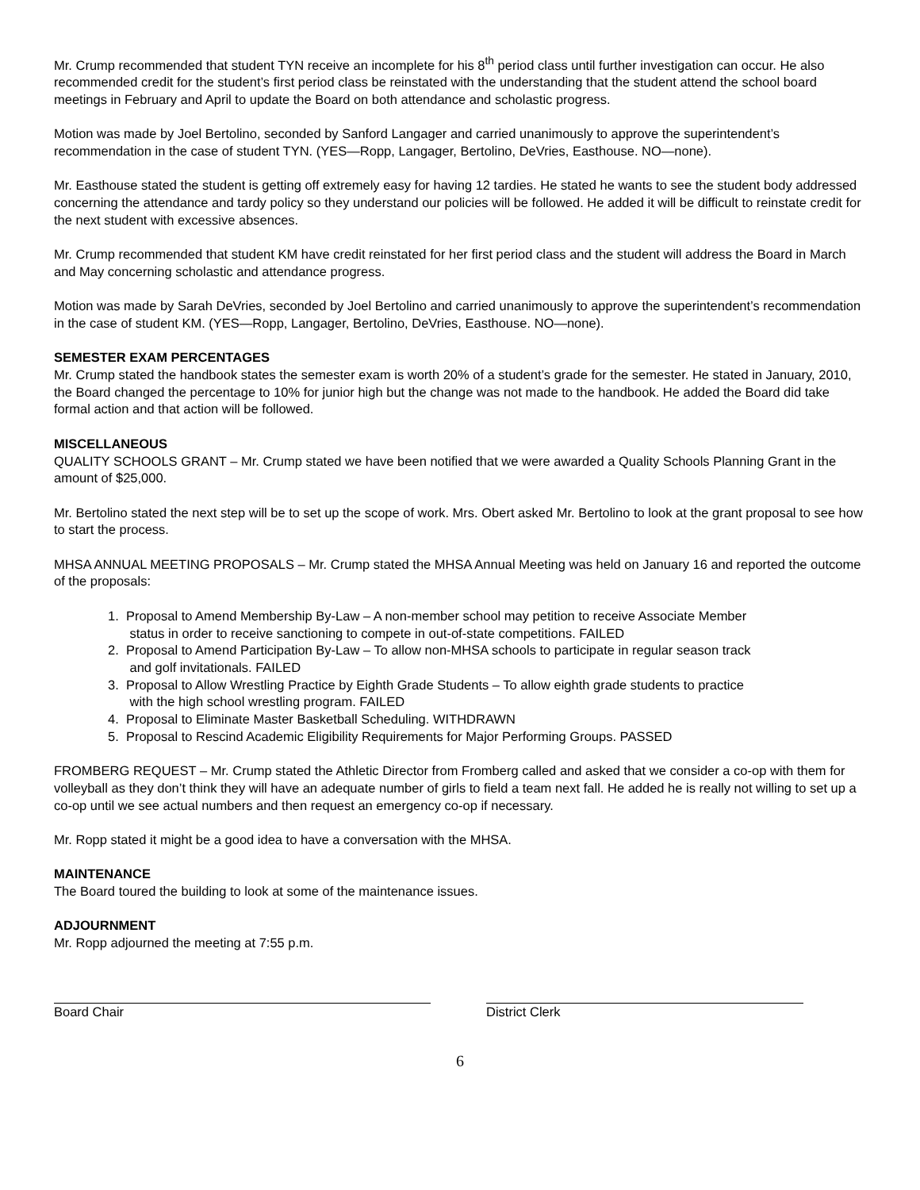Mr. Crump recommended that student TYN receive an incomplete for his 8<sup>th</sup> period class until further investigation can occur. He also recommended credit for the student’s first period class be reinstated with the understanding that the student attend the school board meetings in February and April to update the Board on both attendance and scholastic progress.
Motion was made by Joel Bertolino, seconded by Sanford Langager and carried unanimously to approve the superintendent’s recommendation in the case of student TYN. (YES—Ropp, Langager, Bertolino, DeVries, Easthouse. NO—none).
Mr. Easthouse stated the student is getting off extremely easy for having 12 tardies. He stated he wants to see the student body addressed concerning the attendance and tardy policy so they understand our policies will be followed. He added it will be difficult to reinstate credit for the next student with excessive absences.
Mr. Crump recommended that student KM have credit reinstated for her first period class and the student will address the Board in March and May concerning scholastic and attendance progress.
Motion was made by Sarah DeVries, seconded by Joel Bertolino and carried unanimously to approve the superintendent’s recommendation in the case of student KM. (YES—Ropp, Langager, Bertolino, DeVries, Easthouse. NO—none).
SEMESTER EXAM PERCENTAGES
Mr. Crump stated the handbook states the semester exam is worth 20% of a student’s grade for the semester. He stated in January, 2010, the Board changed the percentage to 10% for junior high but the change was not made to the handbook. He added the Board did take formal action and that action will be followed.
MISCELLANEOUS
QUALITY SCHOOLS GRANT – Mr. Crump stated we have been notified that we were awarded a Quality Schools Planning Grant in the amount of $25,000.
Mr. Bertolino stated the next step will be to set up the scope of work. Mrs. Obert asked Mr. Bertolino to look at the grant proposal to see how to start the process.
MHSA ANNUAL MEETING PROPOSALS – Mr. Crump stated the MHSA Annual Meeting was held on January 16 and reported the outcome of the proposals:
1. Proposal to Amend Membership By-Law – A non-member school may petition to receive Associate Member
status in order to receive sanctioning to compete in out-of-state competitions. FAILED
2. Proposal to Amend Participation By-Law – To allow non-MHSA schools to participate in regular season track
and golf invitationals. FAILED
3. Proposal to Allow Wrestling Practice by Eighth Grade Students – To allow eighth grade students to practice
with the high school wrestling program. FAILED
4. Proposal to Eliminate Master Basketball Scheduling. WITHDRAWN
5. Proposal to Rescind Academic Eligibility Requirements for Major Performing Groups. PASSED
FROMBERG REQUEST – Mr. Crump stated the Athletic Director from Fromberg called and asked that we consider a co-op with them for volleyball as they don’t think they will have an adequate number of girls to field a team next fall. He added he is really not willing to set up a co-op until we see actual numbers and then request an emergency co-op if necessary.
Mr. Ropp stated it might be a good idea to have a conversation with the MHSA.
MAINTENANCE
The Board toured the building to look at some of the maintenance issues.
ADJOURNMENT
Mr. Ropp adjourned the meeting at 7:55 p.m.
Board Chair District Clerk
6